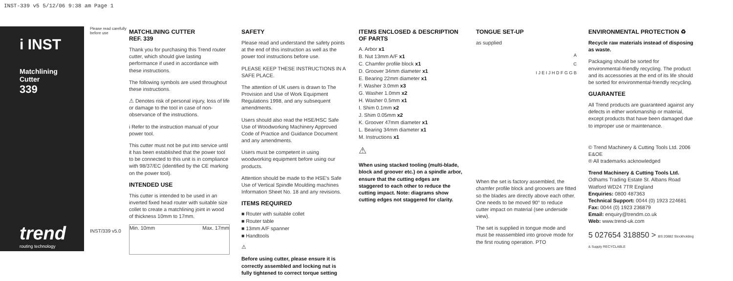INST-339 v5 5/12/06 9:38 am Page 1
i INST
Matchlining
Cutter
339
trend
routing technology
Please read carefully before use
INST/339 v5.0
MATCHLINING CUTTER
REF. 339
Thank you for purchasing this Trend router cutter, which should give lasting performance if used in accordance with these instructions.
The following symbols are used throughout these instructions.
⚠ Denotes risk of personal injury, loss of life or damage to the tool in case of non-observance of the instructions.
i Refer to the instruction manual of your power tool.
This cutter must not be put into service until it has been established that the power tool to be connected to this unit is in compliance with 98/37/EC (identified by the CE marking on the power tool).
INTENDED USE
This cutter is intended to be used in an inverted fixed head router with suitable size collet to create a matchlining joint in wood of thickness 10mm to 17mm.
Min. 10mm Max. 17mm
SAFETY
Please read and understand the safety points at the end of this instruction as well as the power tool instructions before use.
PLEASE KEEP THESE INSTRUCTIONS IN A SAFE PLACE.
The attention of UK users is drawn to The Provision and Use of Work Equipment Regulations 1998, and any subsequent amendments.
Users should also read the HSE/HSC Safe Use of Woodworking Machinery Approved Code of Practice and Guidance Document and any amendments.
Users must be competent in using woodworking equipment before using our products.
Attention should be made to the HSE's Safe Use of Vertical Spindle Moulding machines Information Sheet No. 18 and any revisions.
ITEMS REQUIRED
■ Router with suitable collet
■ Router table
■ 13mm A/F spanner
■ Handtools
⚠
Before using cutter, please ensure it is correctly assembled and locking nut is fully tightened to correct torque setting
ITEMS ENCLOSED & DESCRIPTION OF PARTS
A. Arbor x1
B. Nut 13mm A/F x1
C. Chamfer profile block x1
D. Groover 34mm diameter x1
E. Bearing 22mm diameter x1
F. Washer 3.0mm x3
G. Washer 1.0mm x2
H. Washer 0.5mm x1
I. Shim 0.1mm x2
J. Shim 0.05mm x2
K. Groover 47mm diameter x1
L. Bearing 34mm diameter x1
M. Instructions x1
⚠
When using stacked tooling (multi-blade, block and groover etc.) on a spindle arbor, ensure that the cutting edges are staggered to each other to reduce the cutting impact. Note: diagrams show cutting edges not staggered for clarity.
TONGUE SET-UP
as supplied
A
C
I J E I J H D F G G B
When the set is factory assembled, the chamfer profile block and groovers are fitted so the blades are directly above each other. One needs to be moved 90° to reduce cutter impact on material (see underside view).
The set is supplied in tongue mode and must be reassembled into groove mode for the first routing operation. PTO
ENVIRONMENTAL PROTECTION ♻
Recycle raw materials instead of disposing as waste.
Packaging should be sorted for environmental-friendly recycling. The product and its accessories at the end of its life should be sorted for environmental-friendly recycling.
GUARANTEE
All Trend products are guaranteed against any defects in either workmanship or material, except products that have been damaged due to improper use or maintenance.
© Trend Machinery & Cutting Tools Ltd. 2006 E&OE
® All trademarks acknowledged
Trend Machinery & Cutting Tools Ltd.
Odhams Trading Estate St. Albans Road
Watford WD24 7TR England
Enquiries: 0800 487363
Technical Support: 0044 (0) 1923 224681
Fax: 0044 (0) 1923 236879
Email: enquiry@trendm.co.uk
Web: www.trend-uk.com
5 027654 318850 > BS 20882 Stockholding & Supply RECYCLABLE